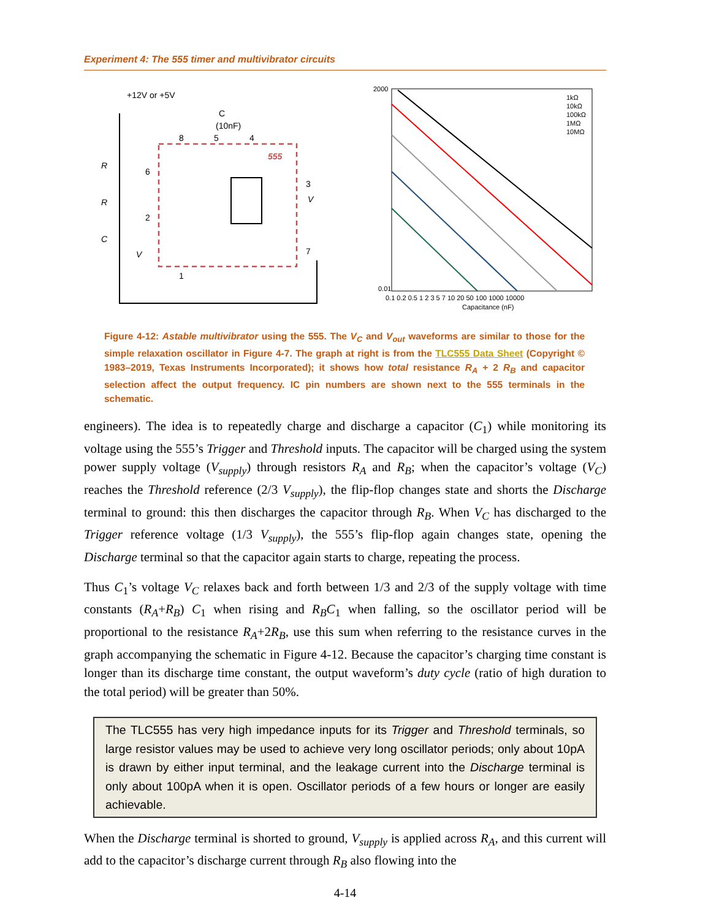Experiment 4: The 555 timer and multivibrator circuits
+12V or +5V
555
R
R
C
V
V
C
(10nF)
8
5
4
6
3
2
7
1
2000
0.01
0.1 0.2 0.5 1 2 3 5 7 10 20 50 100 1000 10000
Capacitance (nF)
1kΩ
10kΩ
100kΩ
1MΩ
10MΩ
Figure 4-12: Astable multivibrator using the 555. The V<sub>C</sub> and V<sub>out</sub> waveforms are similar to those for the simple relaxation oscillator in Figure 4-7. The graph at right is from the TLC555 Data Sheet (Copyright © 1983–2019, Texas Instruments Incorporated); it shows how total resistance R<sub>A</sub> + 2 R<sub>B</sub> and capacitor selection affect the output frequency. IC pin numbers are shown next to the 555 terminals in the schematic.
engineers). The idea is to repeatedly charge and discharge a capacitor (C<sub>1</sub>) while monitoring its voltage using the 555’s Trigger and Threshold inputs. The capacitor will be charged using the system power supply voltage (V<sub>supply</sub>) through resistors R<sub>A</sub> and R<sub>B</sub>; when the capacitor’s voltage (V<sub>C</sub>) reaches the Threshold reference (2/3 V<sub>supply</sub>), the flip-flop changes state and shorts the Discharge terminal to ground: this then discharges the capacitor through R<sub>B</sub>. When V<sub>C</sub> has discharged to the Trigger reference voltage (1/3 V<sub>supply</sub>), the 555’s flip-flop again changes state, opening the Discharge terminal so that the capacitor again starts to charge, repeating the process.
Thus C<sub>1</sub>’s voltage V<sub>C</sub> relaxes back and forth between 1/3 and 2/3 of the supply voltage with time constants (R<sub>A</sub>+R<sub>B</sub>) C<sub>1</sub> when rising and R<sub>B</sub>C<sub>1</sub> when falling, so the oscillator period will be proportional to the resistance R<sub>A</sub>+2R<sub>B</sub>, use this sum when referring to the resistance curves in the graph accompanying the schematic in Figure 4-12. Because the capacitor’s charging time constant is longer than its discharge time constant, the output waveform’s duty cycle (ratio of high duration to the total period) will be greater than 50%.
The TLC555 has very high impedance inputs for its Trigger and Threshold terminals, so large resistor values may be used to achieve very long oscillator periods; only about 10pA is drawn by either input terminal, and the leakage current into the Discharge terminal is only about 100pA when it is open. Oscillator periods of a few hours or longer are easily achievable.
When the Discharge terminal is shorted to ground, V<sub>supply</sub> is applied across R<sub>A</sub>, and this current will add to the capacitor’s discharge current through R<sub>B</sub> also flowing into the
4-14